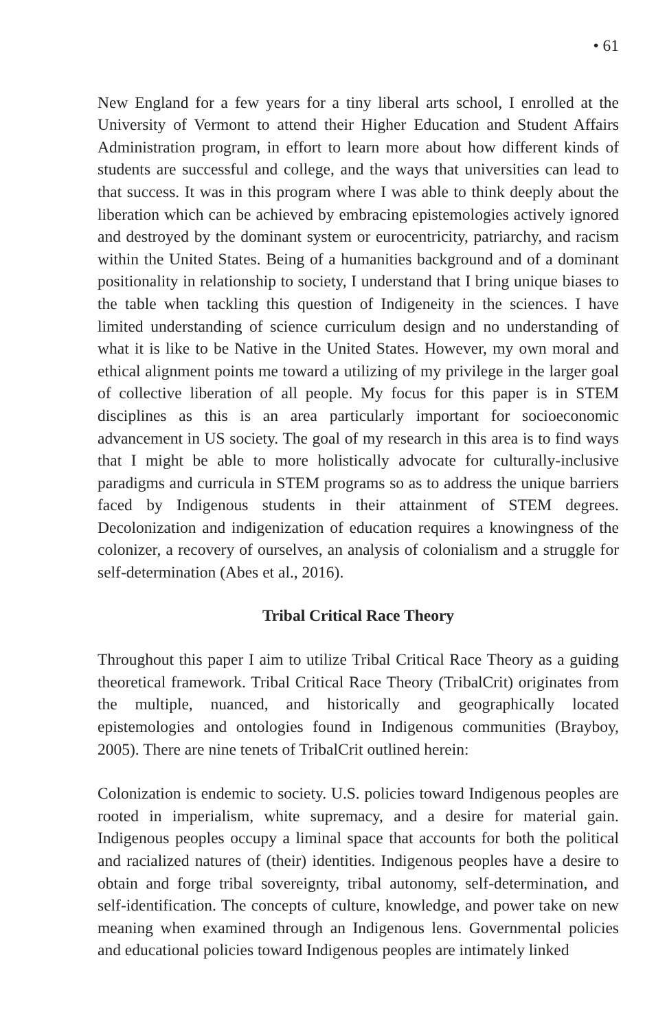• 61
New England for a few years for a tiny liberal arts school, I enrolled at the University of Vermont to attend their Higher Education and Student Affairs Administration program, in effort to learn more about how different kinds of students are successful and college, and the ways that universities can lead to that success. It was in this program where I was able to think deeply about the liberation which can be achieved by embracing epistemologies actively ignored and destroyed by the dominant system or eurocentricity, patriarchy, and racism within the United States. Being of a humanities background and of a dominant positionality in relationship to society, I understand that I bring unique biases to the table when tackling this question of Indigeneity in the sciences. I have limited understanding of science curriculum design and no understanding of what it is like to be Native in the United States. However, my own moral and ethical alignment points me toward a utilizing of my privilege in the larger goal of collective liberation of all people. My focus for this paper is in STEM disciplines as this is an area particularly important for socioeconomic advancement in US society. The goal of my research in this area is to find ways that I might be able to more holistically advocate for culturally-inclusive paradigms and curricula in STEM programs so as to address the unique barriers faced by Indigenous students in their attainment of STEM degrees. Decolonization and indigenization of education requires a knowingness of the colonizer, a recovery of ourselves, an analysis of colonialism and a struggle for self-determination (Abes et al., 2016).
Tribal Critical Race Theory
Throughout this paper I aim to utilize Tribal Critical Race Theory as a guiding theoretical framework. Tribal Critical Race Theory (TribalCrit) originates from the multiple, nuanced, and historically and geographically located epistemologies and ontologies found in Indigenous communities (Brayboy, 2005). There are nine tenets of TribalCrit outlined herein:
Colonization is endemic to society. U.S. policies toward Indigenous peoples are rooted in imperialism, white supremacy, and a desire for material gain. Indigenous peoples occupy a liminal space that accounts for both the political and racialized natures of (their) identities. Indigenous peoples have a desire to obtain and forge tribal sovereignty, tribal autonomy, self-determination, and self-identification. The concepts of culture, knowledge, and power take on new meaning when examined through an Indigenous lens. Governmental policies and educational policies toward Indigenous peoples are intimately linked